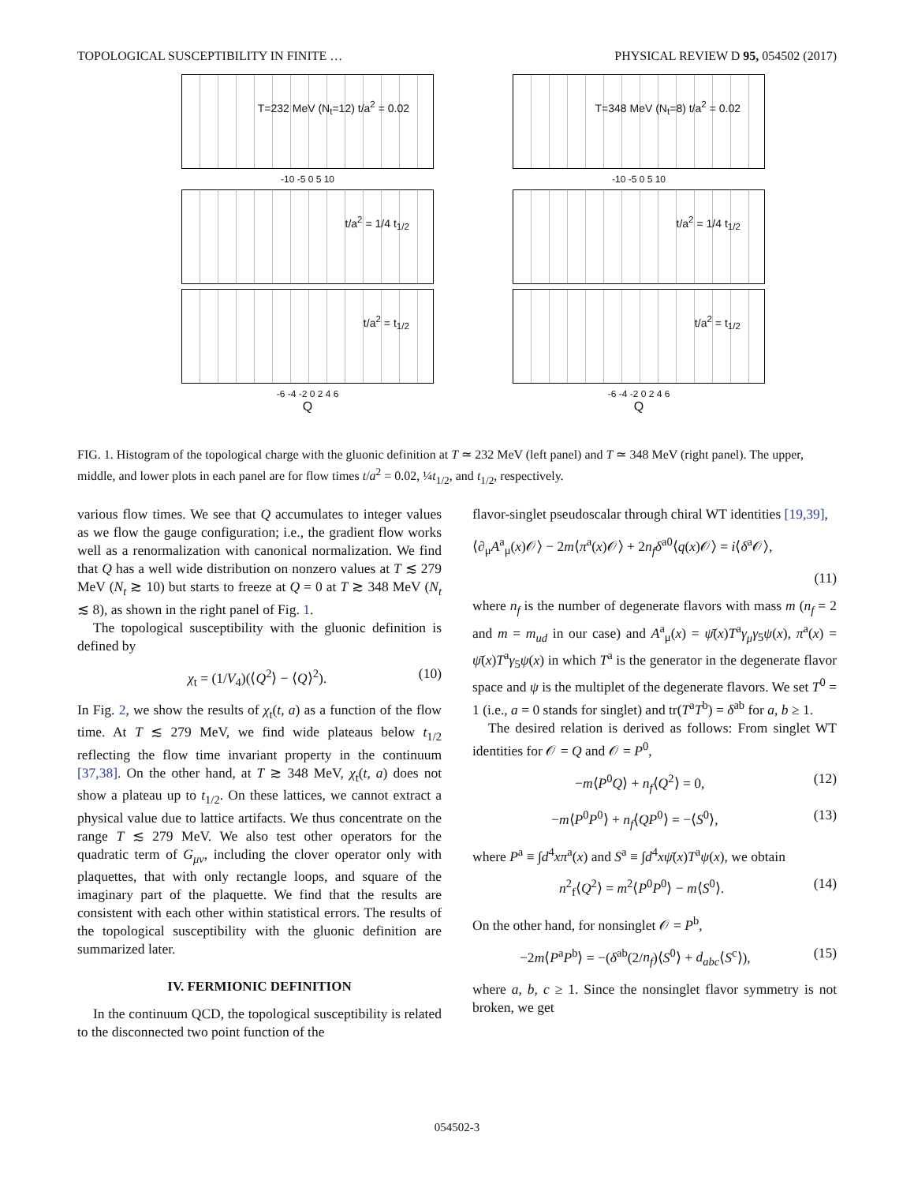TOPOLOGICAL SUSCEPTIBILITY IN FINITE … PHYSICAL REVIEW D 95, 054502 (2017)
T=232 MeV (N<sub>t</sub>=12) t/a<sup>2</sup> = 0.02
-10 -5 0 5 10
t/a<sup>2</sup> = 1/4 t<sub>1/2</sub>
t/a<sup>2</sup> = t<sub>1/2</sub>
-6 -4 -2 0 2 4 6
Q
T=348 MeV (N<sub>t</sub>=8) t/a<sup>2</sup> = 0.02
-10 -5 0 5 10
t/a<sup>2</sup> = 1/4 t<sub>1/2</sub>
t/a<sup>2</sup> = t<sub>1/2</sub>
-6 -4 -2 0 2 4 6
Q
FIG. 1. Histogram of the topological charge with the gluonic definition at T ≃ 232 MeV (left panel) and T ≃ 348 MeV (right panel). The upper, middle, and lower plots in each panel are for flow times t/a<sup>2</sup> = 0.02, ¼t<sub>1/2</sub>, and t<sub>1/2</sub>, respectively.
various flow times. We see that Q accumulates to integer values as we flow the gauge configuration; i.e., the gradient flow works well as a renormalization with canonical normalization. We find that Q has a well wide distribution on nonzero values at T ≲ 279 MeV (N<sub>t</sub> ≳ 10) but starts to freeze at Q = 0 at T ≳ 348 MeV (N<sub>t</sub> ≲ 8), as shown in the right panel of Fig. 1.
The topological susceptibility with the gluonic definition is defined by
χ<sub>t</sub> = (1/V<sub>4</sub>)(⟨Q<sup>2</sup>⟩ − ⟨Q⟩<sup>2</sup>). (10)
In Fig. 2, we show the results of χ<sub>t</sub>(t, a) as a function of the flow time. At T ≲ 279 MeV, we find wide plateaus below t<sub>1/2</sub> reflecting the flow time invariant property in the continuum [37,38]. On the other hand, at T ≳ 348 MeV, χ<sub>t</sub>(t, a) does not show a plateau up to t<sub>1/2</sub>. On these lattices, we cannot extract a physical value due to lattice artifacts. We thus concentrate on the range T ≲ 279 MeV. We also test other operators for the quadratic term of G<sub>μν</sub>, including the clover operator only with plaquettes, that with only rectangle loops, and square of the imaginary part of the plaquette. We find that the results are consistent with each other within statistical errors. The results of the topological susceptibility with the gluonic definition are summarized later.
IV. FERMIONIC DEFINITION
In the continuum QCD, the topological susceptibility is related to the disconnected two point function of the
flavor-singlet pseudoscalar through chiral WT identities [19,39],
⟨∂<sub>μ</sub>A<sup>a</sup><sub>μ</sub>(x)𝒪⟩ − 2m⟨π<sup>a</sup>(x)𝒪⟩ + 2n<sub>f</sub> δ<sup>a0</sup>⟨q(x)𝒪⟩ = i⟨δ<sup>a</sup>𝒪⟩,
(11)
where n<sub>f</sub> is the number of degenerate flavors with mass m (n<sub>f</sub> = 2 and m = m<sub>ud</sub> in our case) and A<sup>a</sup><sub>μ</sub>(x) = ψ̄(x)T<sup>a</sup>γ<sub>μ</sub>γ<sub>5</sub>ψ(x), π<sup>a</sup>(x) = ψ̄(x)T<sup>a</sup>γ<sub>5</sub>ψ(x) in which T<sup>a</sup> is the generator in the degenerate flavor space and ψ is the multiplet of the degenerate flavors. We set T<sup>0</sup> = 1 (i.e., a = 0 stands for singlet) and tr(T<sup>a</sup>T<sup>b</sup>) = δ<sup>ab</sup> for a, b ≥ 1.
The desired relation is derived as follows: From singlet WT identities for 𝒪 = Q and 𝒪 = P<sup>0</sup>,
−m⟨P<sup>0</sup>Q⟩ + n<sub>f</sub>⟨Q<sup>2</sup>⟩ = 0, (12)
−m⟨P<sup>0</sup>P<sup>0</sup>⟩ + n<sub>f</sub>⟨QP<sup>0</sup>⟩ = −⟨S<sup>0</sup>⟩, (13)
where P<sup>a</sup> ≡ ∫d<sup>4</sup>xπ<sup>a</sup>(x) and S<sup>a</sup> ≡ ∫d<sup>4</sup>xψ̄(x)T<sup>a</sup>ψ(x), we obtain
n<sup>2</sup><sub>f</sub>⟨Q<sup>2</sup>⟩ = m<sup>2</sup>⟨P<sup>0</sup>P<sup>0</sup>⟩ − m⟨S<sup>0</sup>⟩. (14)
On the other hand, for nonsinglet 𝒪 = P<sup>b</sup>,
−2m⟨P<sup>a</sup>P<sup>b</sup>⟩ = −(δ<sup>ab</sup>(2/n<sub>f</sub>)⟨S<sup>0</sup>⟩ + d<sub>abc</sub>⟨S<sup>c</sup>⟩), (15)
where a, b, c ≥ 1. Since the nonsinglet flavor symmetry is not broken, we get
054502-3